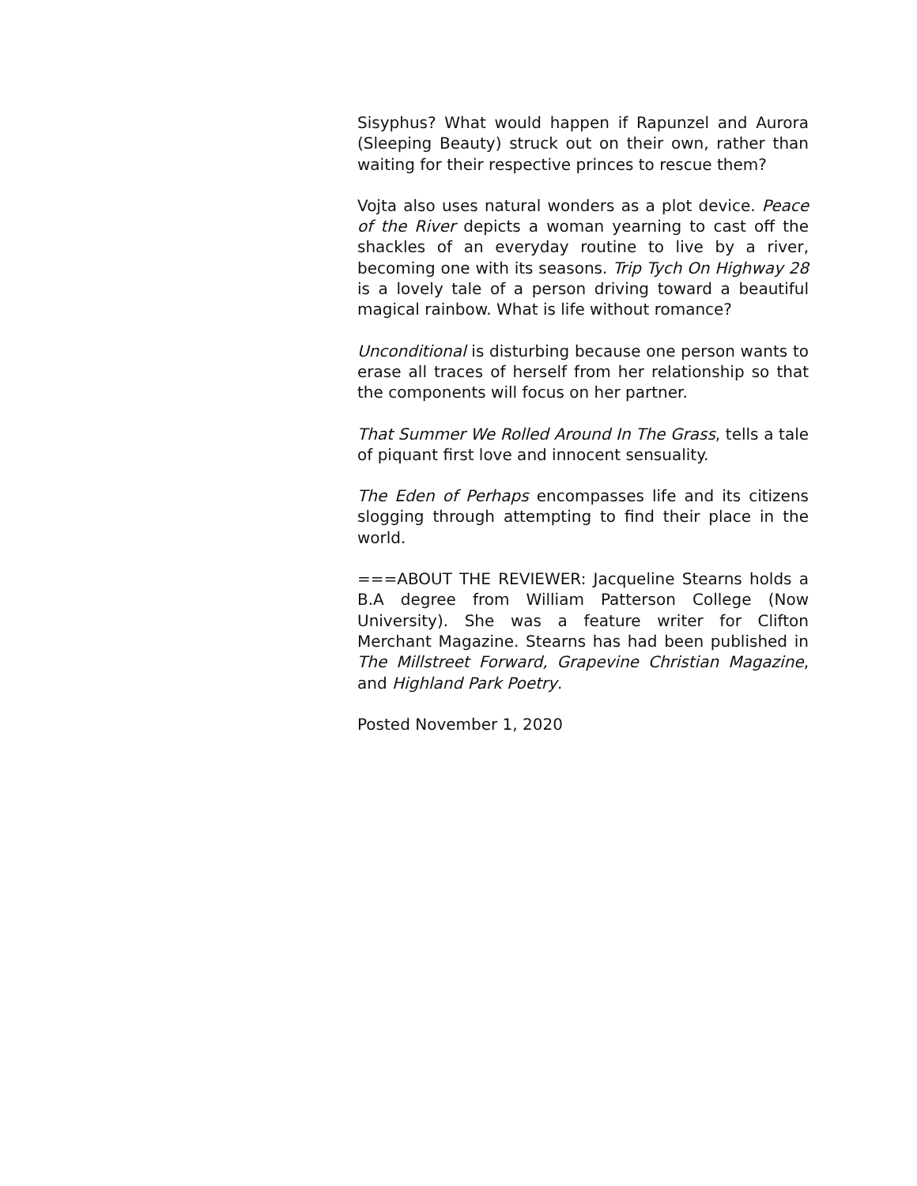Sisyphus? What would happen if Rapunzel and Aurora (Sleeping Beauty) struck out on their own, rather than waiting for their respective princes to rescue them?
Vojta also uses natural wonders as a plot device. Peace of the River depicts a woman yearning to cast off the shackles of an everyday routine to live by a river, becoming one with its seasons. Trip Tych On Highway 28 is a lovely tale of a person driving toward a beautiful magical rainbow. What is life without romance?
Unconditional is disturbing because one person wants to erase all traces of herself from her relationship so that the components will focus on her partner.
That Summer We Rolled Around In The Grass, tells a tale of piquant first love and innocent sensuality.
The Eden of Perhaps encompasses life and its citizens slogging through attempting to find their place in the world.
===ABOUT THE REVIEWER: Jacqueline Stearns holds a B.A degree from William Patterson College (Now University). She was a feature writer for Clifton Merchant Magazine. Stearns has had been published in The Millstreet Forward, Grapevine Christian Magazine, and Highland Park Poetry.
Posted November 1, 2020